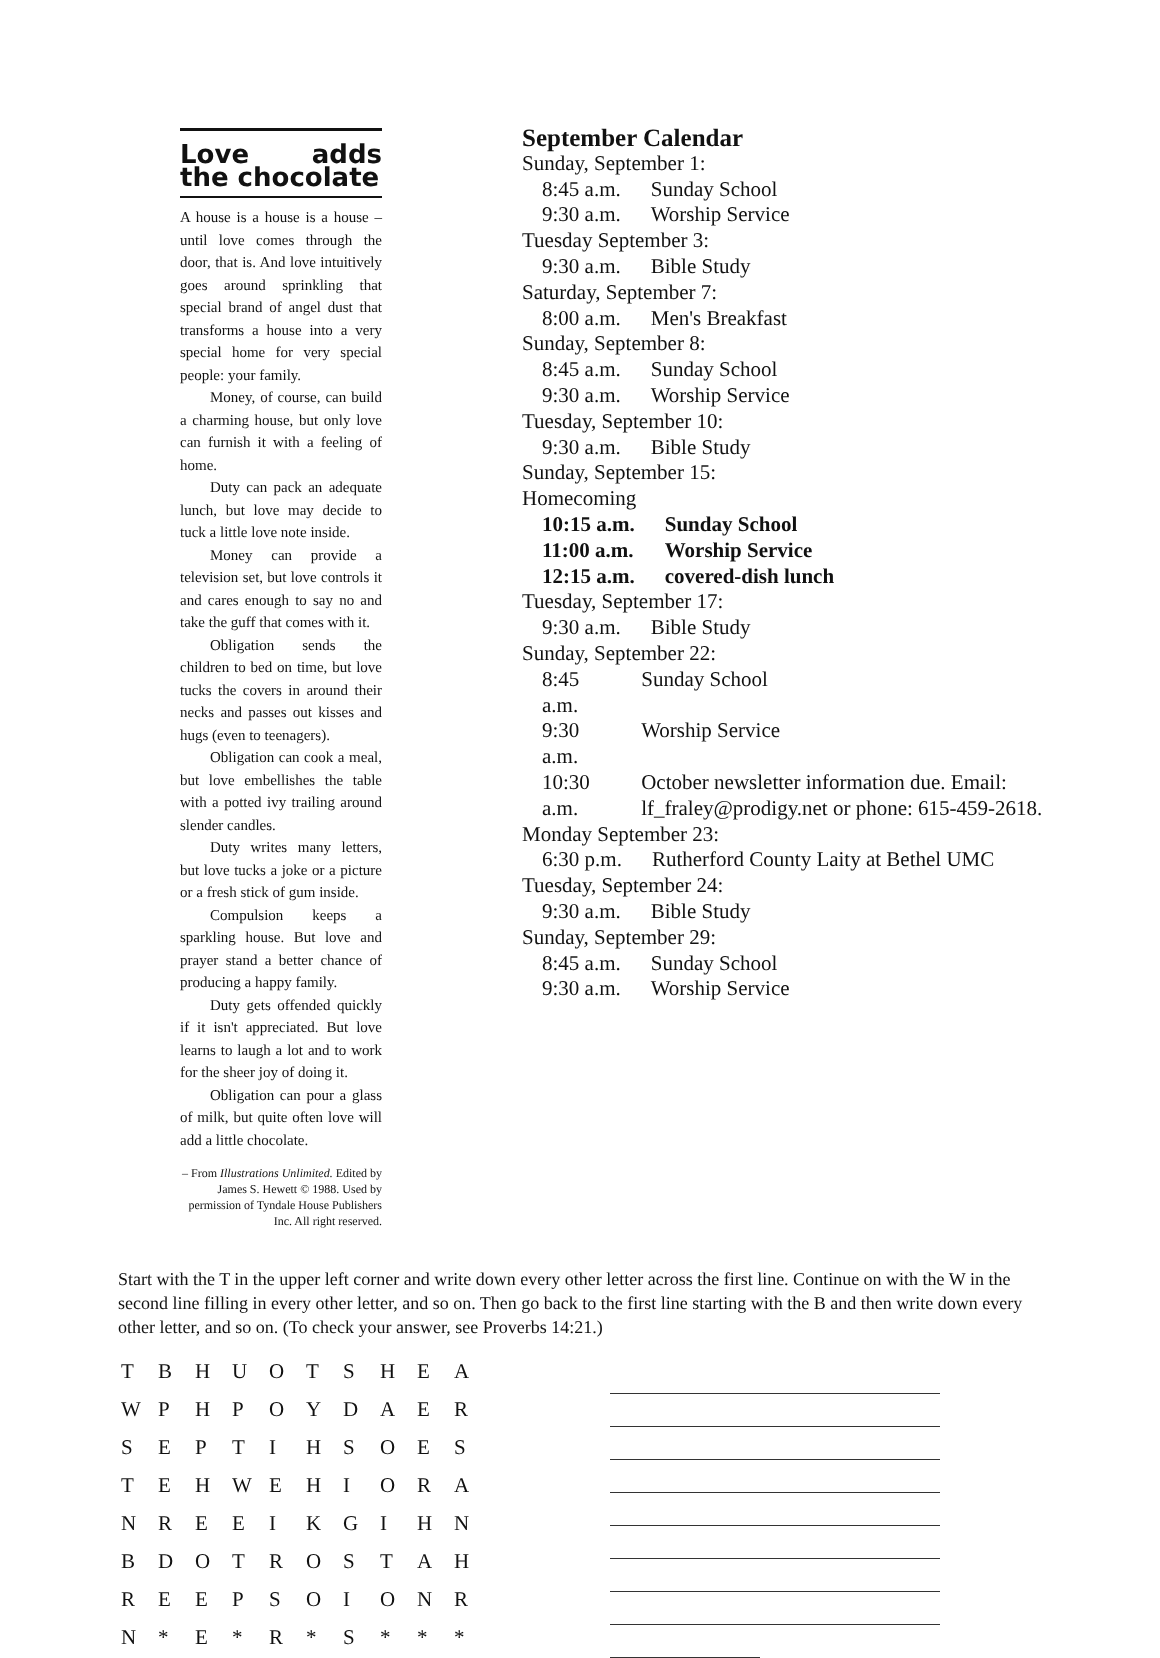Love adds the chocolate
A house is a house is a house – until love comes through the door, that is. And love intuitively goes around sprinkling that special brand of angel dust that transforms a house into a very special home for very special people: your family.
Money, of course, can build a charming house, but only love can furnish it with a feeling of home.
Duty can pack an adequate lunch, but love may decide to tuck a little love note inside.
Money can provide a television set, but love controls it and cares enough to say no and take the guff that comes with it.
Obligation sends the children to bed on time, but love tucks the covers in around their necks and passes out kisses and hugs (even to teenagers).
Obligation can cook a meal, but love embellishes the table with a potted ivy trailing around slender candles.
Duty writes many letters, but love tucks a joke or a picture or a fresh stick of gum inside.
Compulsion keeps a sparkling house. But love and prayer stand a better chance of producing a happy family.
Duty gets offended quickly if it isn't appreciated. But love learns to laugh a lot and to work for the sheer joy of doing it.
Obligation can pour a glass of milk, but quite often love will add a little chocolate.
– From Illustrations Unlimited. Edited by James S. Hewett © 1988. Used by permission of Tyndale House Publishers Inc. All right reserved.
September Calendar
Sunday, September 1:
| 8:45 a.m. | Sunday School |
| 9:30 a.m. | Worship Service |
Tuesday September 3:
| 9:30 a.m. | Bible Study |
Saturday, September 7:
| 8:00 a.m. | Men's Breakfast |
Sunday, September 8:
| 8:45 a.m. | Sunday School |
| 9:30 a.m. | Worship Service |
Tuesday, September 10:
| 9:30 a.m. | Bible Study |
Sunday, September 15:
Homecoming
| 10:15 a.m. | Sunday School |
| 11:00 a.m. | Worship Service |
| 12:15 a.m. | covered-dish lunch |
Tuesday, September 17:
| 9:30 a.m. | Bible Study |
Sunday, September 22:
| 8:45 a.m. | Sunday School |
| 9:30 a.m. | Worship Service |
| 10:30 a.m. | October newsletter information due. Email: lf_fraley@prodigy.net or phone: 615-459-2618. |
Monday September 23:
| 6:30 p.m. | Rutherford County Laity at Bethel UMC |
Tuesday, September 24:
| 9:30 a.m. | Bible Study |
Sunday, September 29:
| 8:45 a.m. | Sunday School |
| 9:30 a.m. | Worship Service |
Start with the T in the upper left corner and write down every other letter across the first line. Continue on with the W in the second line filling in every other letter, and so on. Then go back to the first line starting with the B and then write down every other letter, and so on. (To check your answer, see Proverbs 14:21.)
| T | B | H | U | O | T | S | H | E | A |
| W | P | H | P | O | Y | D | A | E | R |
| S | E | P | T | I | H | S | O | E | S |
| T | E | H | W | E | H | I | O | R | A |
| N | R | E | E | I | K | G | I | H | N |
| B | D | O | T | R | O | S | T | A | H |
| R | E | E | P | S | O | I | O | N | R |
| N | * | E | * | R | * | S | * | * | * |